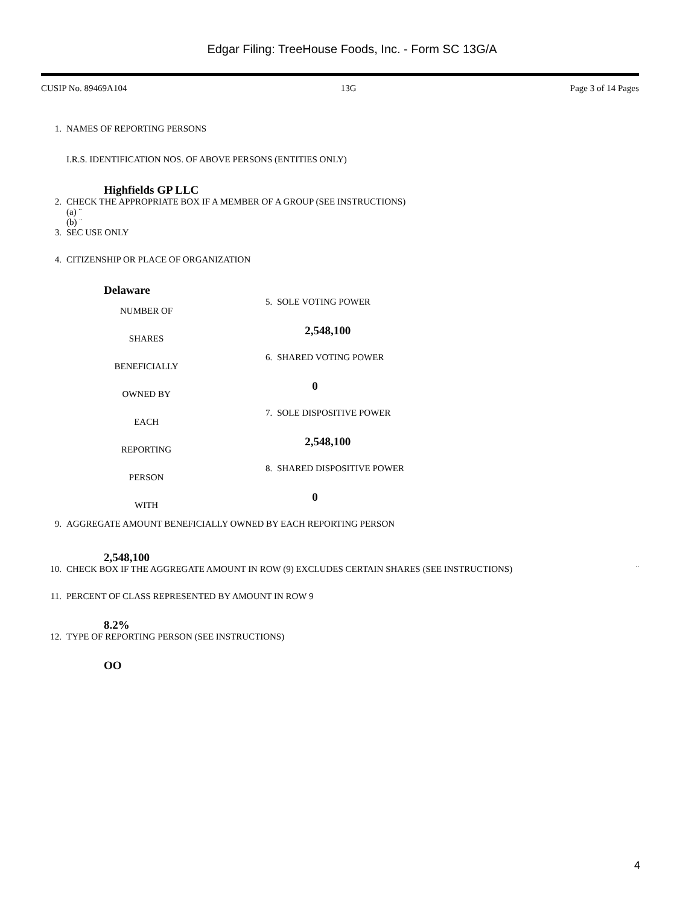Edgar Filing: TreeHouse Foods, Inc. - Form SC 13G/A
CUSIP No. 89469A104 13G Page 3 of 14 Pages
| 1. | NAMES OF REPORTING PERSONS I.R.S. IDENTIFICATION NOS. OF ABOVE PERSONS (ENTITIES ONLY) Highfields GP LLC | | |
| 2. | CHECK THE APPROPRIATE BOX IF A MEMBER OF A GROUP (SEE INSTRUCTIONS) (a) ¨ (b) ¨ | | |
| 3. | SEC USE ONLY | | |
| 4. | CITIZENSHIP OR PLACE OF ORGANIZATION Delaware | | |
| NUMBER OF SHARES BENEFICIALLY OWNED BY EACH REPORTING PERSON WITH | | 5. | SOLE VOTING POWER 2,548,100 |
| | | 6. | SHARED VOTING POWER 0 |
| | | 7. | SOLE DISPOSITIVE POWER 2,548,100 |
| | | 8. | SHARED DISPOSITIVE POWER 0 |
| 9. | AGGREGATE AMOUNT BENEFICIALLY OWNED BY EACH REPORTING PERSON 2,548,100 | | |
| 10. | CHECK BOX IF THE AGGREGATE AMOUNT IN ROW (9) EXCLUDES CERTAIN SHARES (SEE INSTRUCTIONS) ¨ | | |
| 11. | PERCENT OF CLASS REPRESENTED BY AMOUNT IN ROW 9 8.2% | | |
| 12. | TYPE OF REPORTING PERSON (SEE INSTRUCTIONS) OO | | |
4